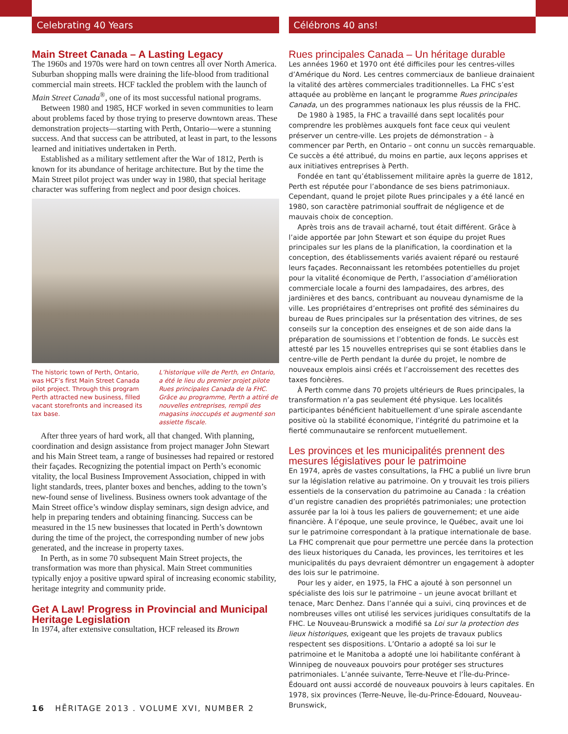Celebrating 40 Years
Main Street Canada – A Lasting Legacy
The 1960s and 1970s were hard on town centres all over North America. Suburban shopping malls were draining the life-blood from traditional commercial main streets. HCF tackled the problem with the launch of Main Street Canada<sup>®</sup>, one of its most successful national programs.
Between 1980 and 1985, HCF worked in seven communities to learn about problems faced by those trying to preserve downtown areas. These demonstration projects—starting with Perth, Ontario—were a stunning success. And that success can be attributed, at least in part, to the lessons learned and initiatives undertaken in Perth.
Established as a military settlement after the War of 1812, Perth is known for its abundance of heritage architecture. But by the time the Main Street pilot project was under way in 1980, that special heritage character was suffering from neglect and poor design choices.
The historic town of Perth, Ontario, was HCF’s first Main Street Canada pilot project. Through this program Perth attracted new business, filled vacant storefronts and increased its tax base.
L’historique ville de Perth, en Ontario, a été le lieu du premier projet pilote Rues principales Canada de la FHC. Grâce au programme, Perth a attiré de nouvelles entreprises, rempli des magasins inoccupés et augmenté son assiette fiscale.
After three years of hard work, all that changed. With planning, coordination and design assistance from project manager John Stewart and his Main Street team, a range of businesses had repaired or restored their façades. Recognizing the potential impact on Perth’s economic vitality, the local Business Improvement Association, chipped in with light standards, trees, planter boxes and benches, adding to the town’s new-found sense of liveliness. Business owners took advantage of the Main Street office’s window display seminars, sign design advice, and help in preparing tenders and obtaining financing. Success can be measured in the 15 new businesses that located in Perth’s downtown during the time of the project, the corresponding number of new jobs generated, and the increase in property taxes.
In Perth, as in some 70 subsequent Main Street projects, the transformation was more than physical. Main Street communities typically enjoy a positive upward spiral of increasing economic stability, heritage integrity and community pride.
Get A Law! Progress in Provincial and Municipal Heritage Legislation
In 1974, after extensive consultation, HCF released its Brown
Célébrons 40 ans!
Rues principales Canada – Un héritage durable
Les années 1960 et 1970 ont été difficiles pour les centres-villes d’Amérique du Nord. Les centres commerciaux de banlieue drainaient la vitalité des artères commerciales traditionnelles. La FHC s’est attaquée au problème en lançant le programme Rues principales Canada, un des programmes nationaux les plus réussis de la FHC.
De 1980 à 1985, la FHC a travaillé dans sept localités pour comprendre les problèmes auxquels font face ceux qui veulent préserver un centre-ville. Les projets de démonstration – à commencer par Perth, en Ontario – ont connu un succès remarquable. Ce succès a été attribué, du moins en partie, aux leçons apprises et aux initiatives entreprises à Perth.
Fondée en tant qu’établissement militaire après la guerre de 1812, Perth est réputée pour l’abondance de ses biens patrimoniaux. Cependant, quand le projet pilote Rues principales y a été lancé en 1980, son caractère patrimonial souffrait de négligence et de mauvais choix de conception.
Après trois ans de travail acharné, tout était différent. Grâce à l’aide apportée par John Stewart et son équipe du projet Rues principales sur les plans de la planification, la coordination et la conception, des établissements variés avaient réparé ou restauré leurs façades. Reconnaissant les retombées potentielles du projet pour la vitalité économique de Perth, l’association d’amélioration commerciale locale a fourni des lampadaires, des arbres, des jardinières et des bancs, contribuant au nouveau dynamisme de la ville. Les propriétaires d’entreprises ont profité des séminaires du bureau de Rues principales sur la présentation des vitrines, de ses conseils sur la conception des enseignes et de son aide dans la préparation de soumissions et l’obtention de fonds. Le succès est attesté par les 15 nouvelles entreprises qui se sont établies dans le centre-ville de Perth pendant la durée du projet, le nombre de nouveaux emplois ainsi créés et l’accroissement des recettes des taxes foncières.
À Perth comme dans 70 projets ultérieurs de Rues principales, la transformation n’a pas seulement été physique. Les localités participantes bénéficient habituellement d’une spirale ascendante positive où la stabilité économique, l’intégrité du patrimoine et la fierté communautaire se renforcent mutuellement.
Les provinces et les municipalités prennent des mesures législatives pour le patrimoine
En 1974, après de vastes consultations, la FHC a publié un livre brun sur la législation relative au patrimoine. On y trouvait les trois piliers essentiels de la conservation du patrimoine au Canada : la création d’un registre canadien des propriétés patrimoniales; une protection assurée par la loi à tous les paliers de gouvernement; et une aide financière. À l’époque, une seule province, le Québec, avait une loi sur le patrimoine correspondant à la pratique internationale de base. La FHC comprenait que pour permettre une percée dans la protection des lieux historiques du Canada, les provinces, les territoires et les municipalités du pays devraient démontrer un engagement à adopter des lois sur le patrimoine.
Pour les y aider, en 1975, la FHC a ajouté à son personnel un spécialiste des lois sur le patrimoine – un jeune avocat brillant et tenace, Marc Denhez. Dans l’année qui a suivi, cinq provinces et de nombreuses villes ont utilisé les services juridiques consultatifs de la FHC. Le Nouveau-Brunswick a modifié sa Loi sur la protection des lieux historiques, exigeant que les projets de travaux publics respectent ses dispositions. L’Ontario a adopté sa loi sur le patrimoine et le Manitoba a adopté une loi habilitante conférant à Winnipeg de nouveaux pouvoirs pour protéger ses structures patrimoniales. L’année suivante, Terre-Neuve et l’Île-du-Prince-Édouard ont aussi accordé de nouveaux pouvoirs à leurs capitales. En 1978, six provinces (Terre-Neuve, Île-du-Prince-Édouard, Nouveau-Brunswick,
16 HĒRITAGE 2013 . VOLUME XVI, NUMBER 2